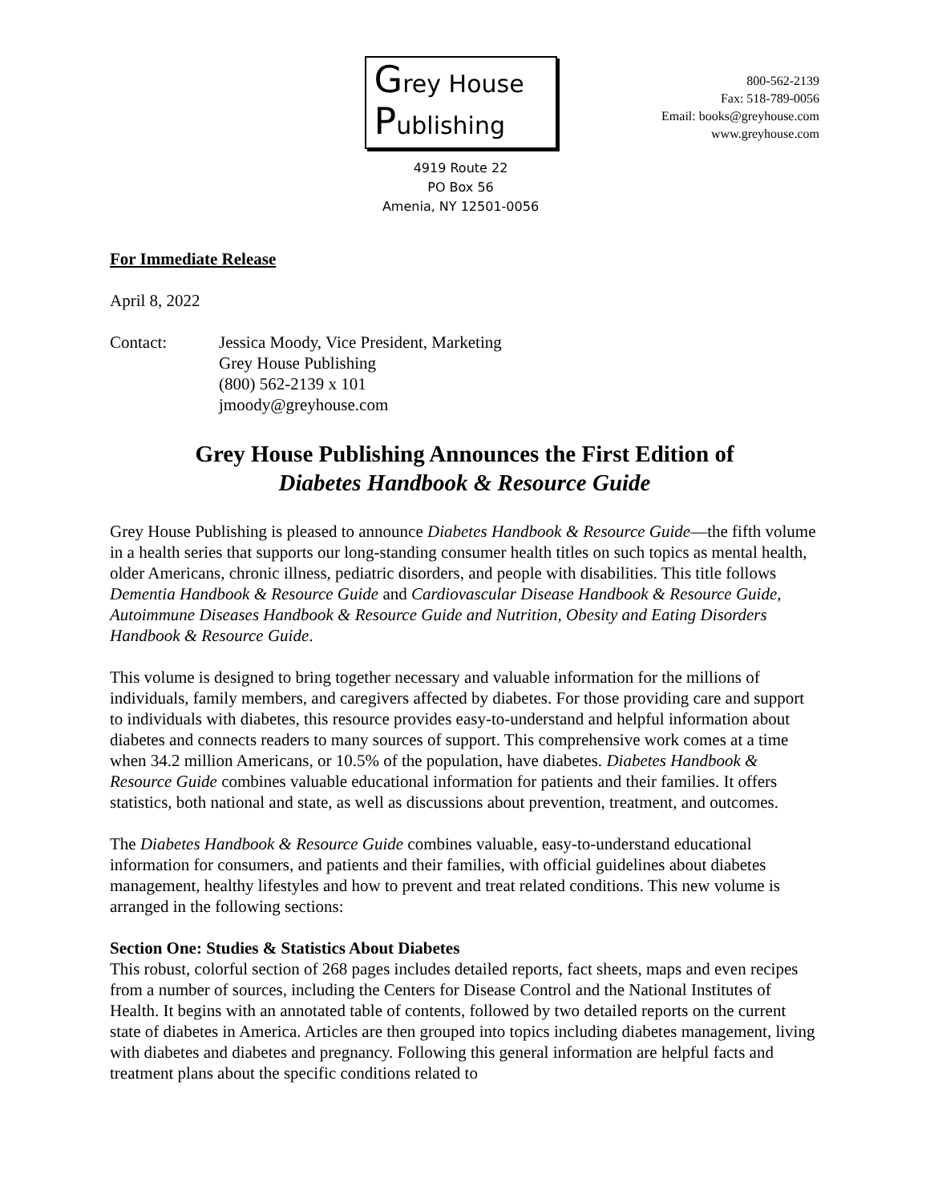Grey House
Publishing
4919 Route 22
PO Box 56
Amenia, NY 12501-0056
800-562-2139
Fax: 518-789-0056
Email: books@greyhouse.com
www.greyhouse.com
For Immediate Release
April 8, 2022
Contact: Jessica Moody, Vice President, Marketing
Grey House Publishing
(800) 562-2139 x 101
jmoody@greyhouse.com
Grey House Publishing Announces the First Edition of
Diabetes Handbook & Resource Guide
Grey House Publishing is pleased to announce Diabetes Handbook & Resource Guide—the fifth volume in a health series that supports our long-standing consumer health titles on such topics as mental health, older Americans, chronic illness, pediatric disorders, and people with disabilities. This title follows Dementia Handbook & Resource Guide and Cardiovascular Disease Handbook & Resource Guide, Autoimmune Diseases Handbook & Resource Guide and Nutrition, Obesity and Eating Disorders Handbook & Resource Guide.
This volume is designed to bring together necessary and valuable information for the millions of individuals, family members, and caregivers affected by diabetes. For those providing care and support to individuals with diabetes, this resource provides easy-to-understand and helpful information about diabetes and connects readers to many sources of support. This comprehensive work comes at a time when 34.2 million Americans, or 10.5% of the population, have diabetes. Diabetes Handbook & Resource Guide combines valuable educational information for patients and their families. It offers statistics, both national and state, as well as discussions about prevention, treatment, and outcomes.
The Diabetes Handbook & Resource Guide combines valuable, easy-to-understand educational information for consumers, and patients and their families, with official guidelines about diabetes management, healthy lifestyles and how to prevent and treat related conditions. This new volume is arranged in the following sections:
Section One: Studies & Statistics About Diabetes
This robust, colorful section of 268 pages includes detailed reports, fact sheets, maps and even recipes from a number of sources, including the Centers for Disease Control and the National Institutes of Health. It begins with an annotated table of contents, followed by two detailed reports on the current state of diabetes in America. Articles are then grouped into topics including diabetes management, living with diabetes and diabetes and pregnancy. Following this general information are helpful facts and treatment plans about the specific conditions related to